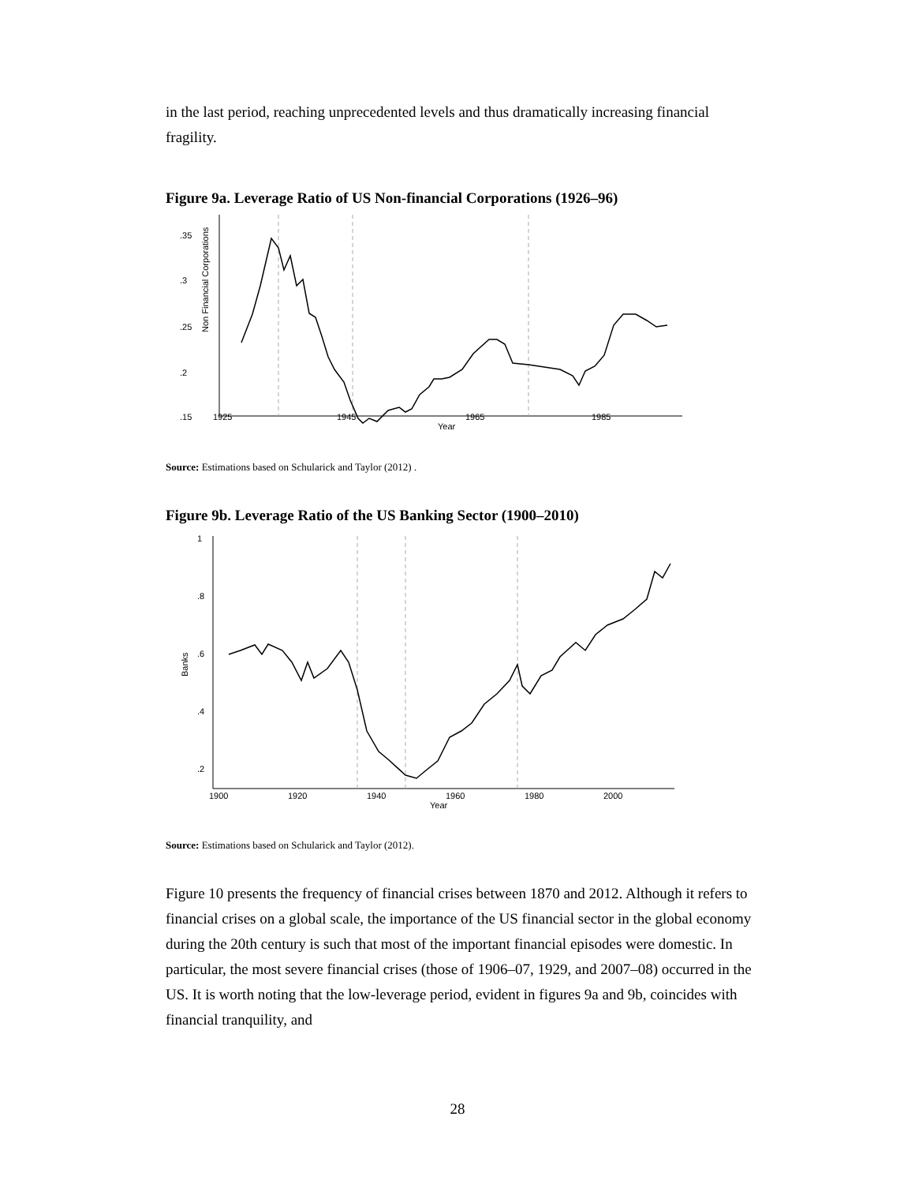in the last period, reaching unprecedented levels and thus dramatically increasing financial fragility.
Figure 9a. Leverage Ratio of US Non-financial Corporations (1926–96)
1925
1945
1965
1985
Year
.35
.3
.25
.2
.15
Non Financial Corporations
Source: Estimations based on Schularick and Taylor (2012) .
Figure 9b. Leverage Ratio of the US Banking Sector (1900–2010)
1900
1920
1940
1960
1980
2000
Year
1
.8
.6
.4
.2
Banks
Source: Estimations based on Schularick and Taylor (2012).
Figure 10 presents the frequency of financial crises between 1870 and 2012. Although it refers to financial crises on a global scale, the importance of the US financial sector in the global economy during the 20th century is such that most of the important financial episodes were domestic. In particular, the most severe financial crises (those of 1906–07, 1929, and 2007–08) occurred in the US. It is worth noting that the low-leverage period, evident in figures 9a and 9b, coincides with financial tranquility, and
28